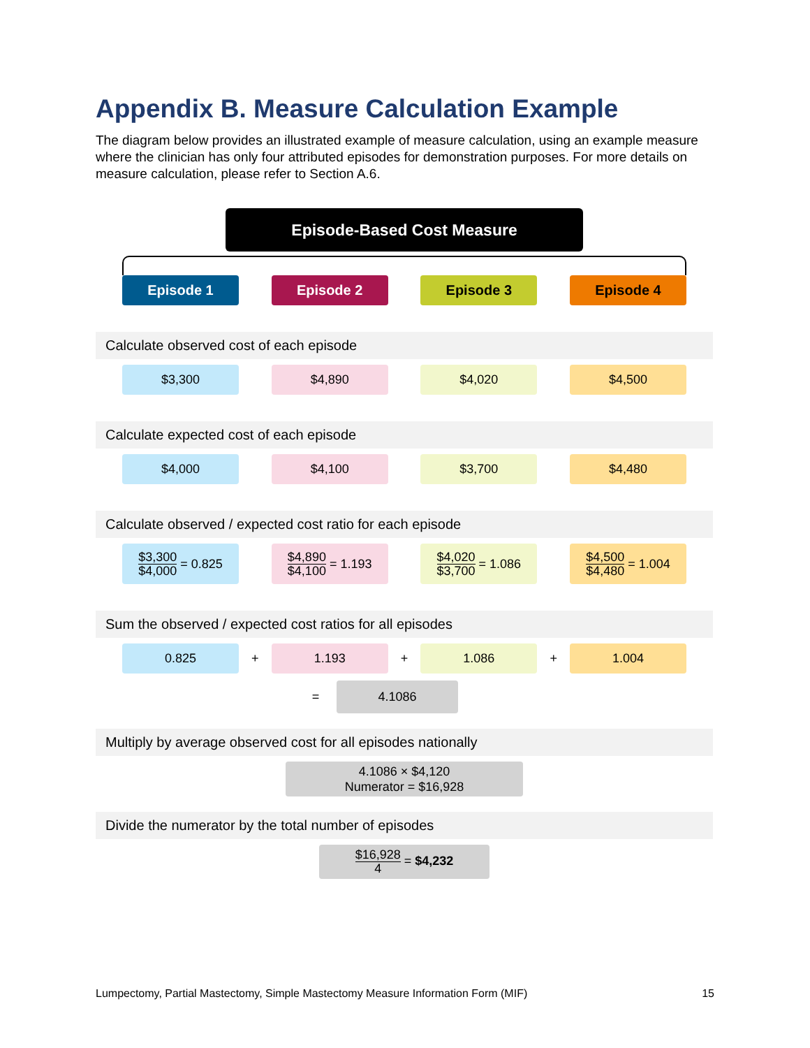Appendix B. Measure Calculation Example
The diagram below provides an illustrated example of measure calculation, using an example measure where the clinician has only four attributed episodes for demonstration purposes. For more details on measure calculation, please refer to Section A.6.
Episode-Based Cost Measure
Episode 1 Episode 2 Episode 3 Episode 4
Calculate observed cost of each episode
$3,300 $4,890 $4,020 $4,500
Calculate expected cost of each episode
$4,000 $4,100 $3,700 $4,480
Calculate observed / expected cost ratio for each episode
$3,300 $4,000 = 0.825
$4,890 $4,100 = 1.193
$4,020 $3,700 = 1.086
$4,500 $4,480 = 1.004
Sum the observed / expected cost ratios for all episodes
0.825
+
1.193
+
1.086
+
1.004
=
4.1086
Multiply by average observed cost for all episodes nationally
4.1086 × $4,120
Numerator = $16,928
Divide the numerator by the total number of episodes
$16,928 4 = $4,232
Lumpectomy, Partial Mastectomy, Simple Mastectomy Measure Information Form (MIF) 15